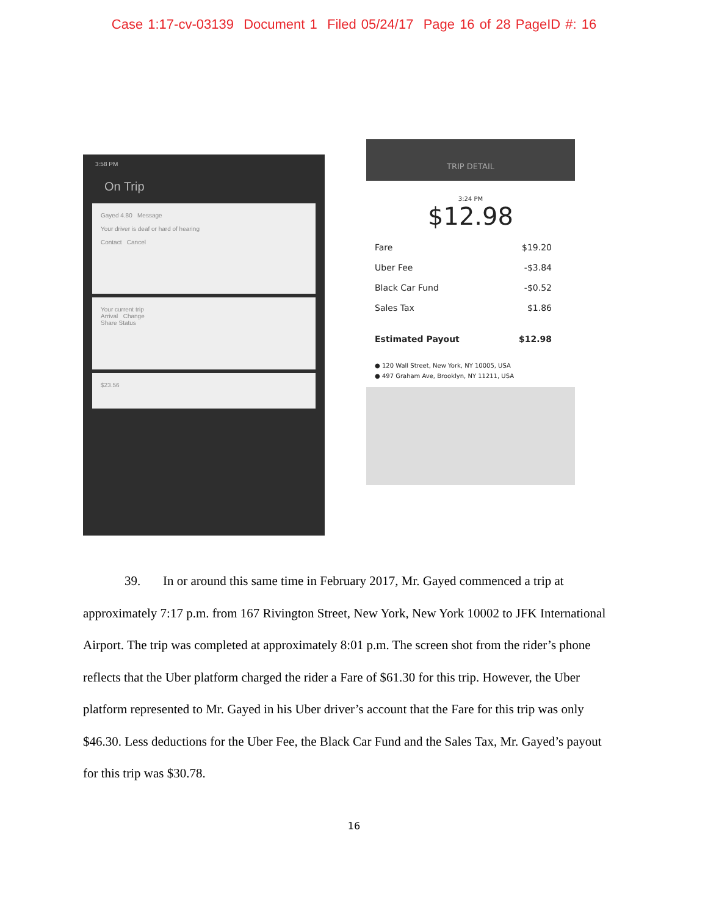Case 1:17-cv-03139 Document 1 Filed 05/24/17 Page 16 of 28 PageID #: 16
3:58 PM
On Trip
Gayed 4.80 Message
Your driver is deaf or hard of hearing
Contact Cancel
Your current trip
Arrival Change
Share Status
$23.56
TRIP DETAIL
3:24 PM
$12.98
Fare $19.20
Uber Fee -$3.84
Black Car Fund -$0.52
Sales Tax $1.86
Estimated Payout $12.98
● 120 Wall Street, New York, NY 10005, USA
● 497 Graham Ave, Brooklyn, NY 11211, USA
39. In or around this same time in February 2017, Mr. Gayed commenced a trip at approximately 7:17 p.m. from 167 Rivington Street, New York, New York 10002 to JFK International Airport. The trip was completed at approximately 8:01 p.m. The screen shot from the rider’s phone reflects that the Uber platform charged the rider a Fare of $61.30 for this trip. However, the Uber platform represented to Mr. Gayed in his Uber driver’s account that the Fare for this trip was only $46.30. Less deductions for the Uber Fee, the Black Car Fund and the Sales Tax, Mr. Gayed’s payout for this trip was $30.78.
16